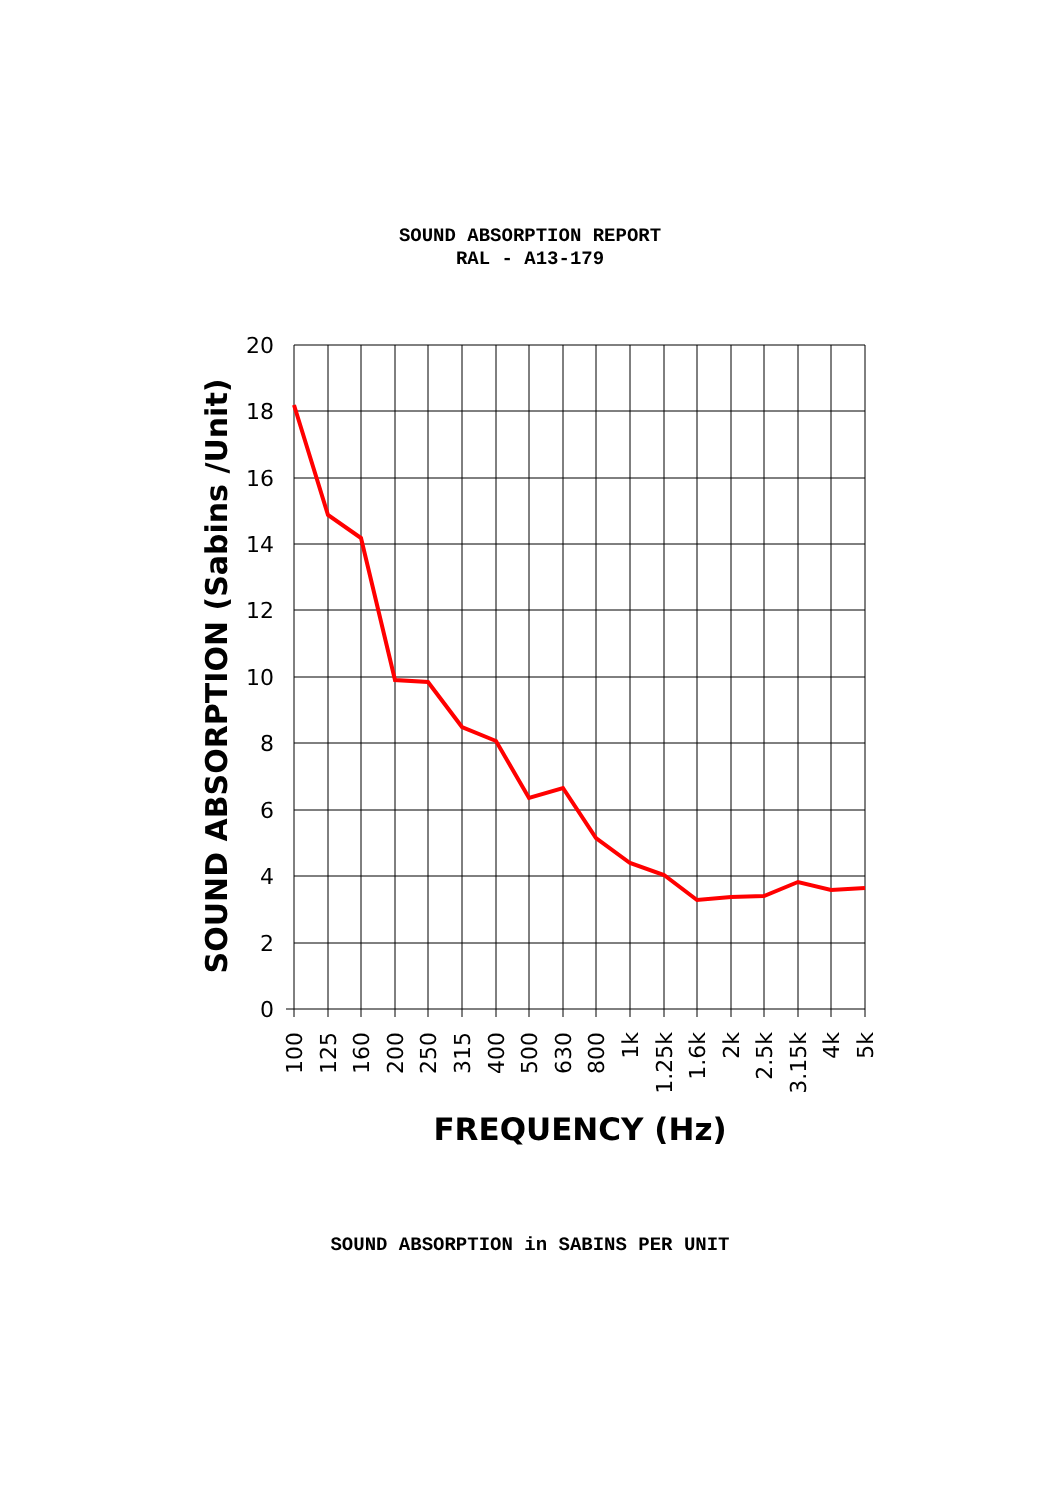SOUND ABSORPTION REPORT
RAL - A13-179
20
18
16
14
12
10
8
6
4
2
0
100
125
160
200
250
315
400
500
630
800
1k
1.25k
1.6k
2k
2.5k
3.15k
4k
5k
SOUND ABSORPTION (Sabins /Unit)
FREQUENCY (Hz)
SOUND ABSORPTION in SABINS PER UNIT